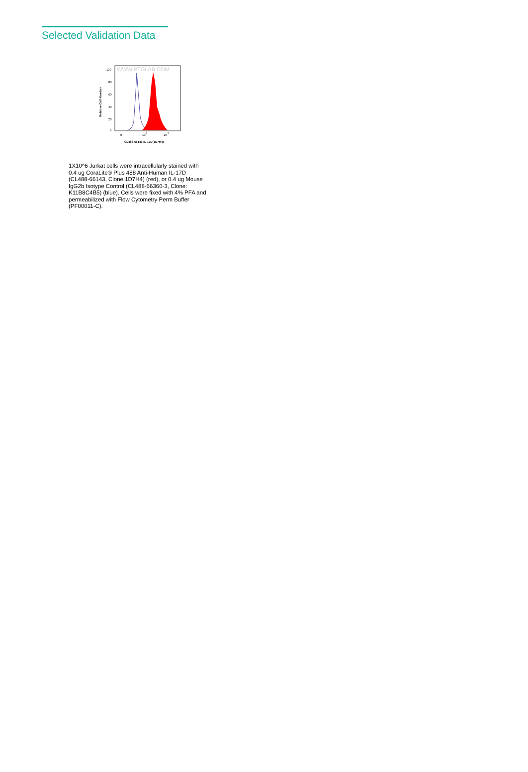Selected Validation Data
WWW.PTGLAB.COM
100
80
60
40
20
0
Relative Cell Number
0
10
3
10
4
CL488-66143 IL-17D(1D7H4)
1X10^6 Jurkat cells were intracellularly stained with 0.4 ug CoraLite® Plus 488 Anti-Human IL-17D (CL488-66143, Clone:1D7H4) (red), or 0.4 ug Mouse IgG2b Isotype Control (CL488-66360-3, Clone: K11B8C4B5) (blue). Cells were fixed with 4% PFA and permeabilized with Flow Cytometry Perm Buffer (PF00011-C).